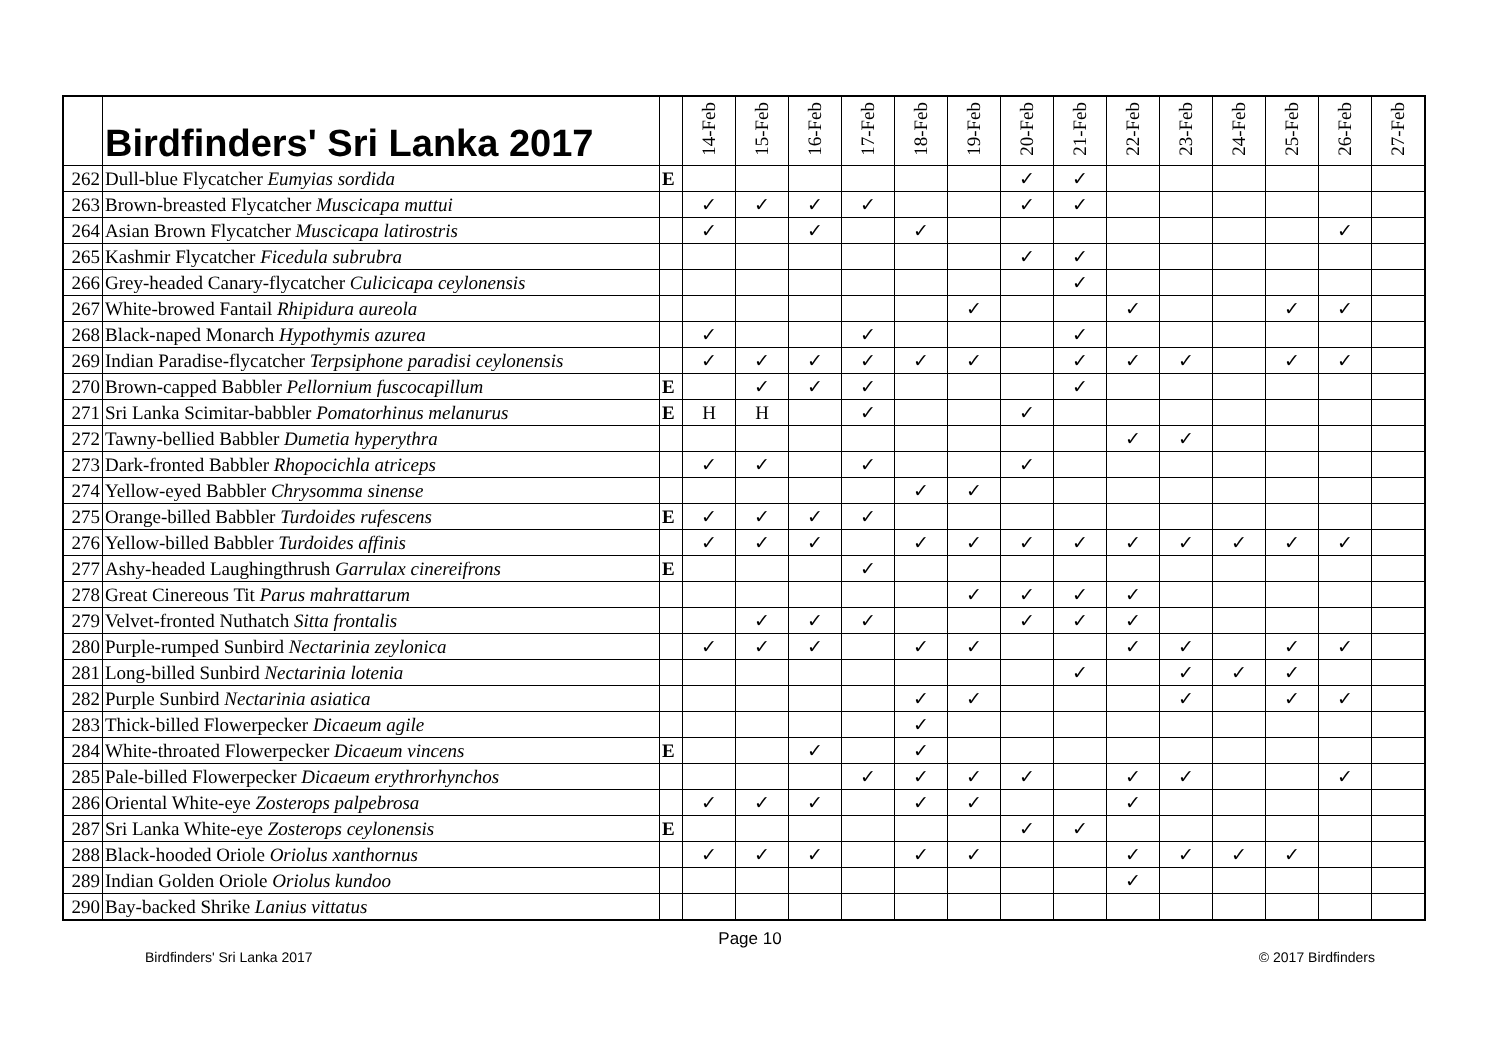| | Birdfinders' Sri Lanka 2017 | | 14-Feb | 15-Feb | 16-Feb | 17-Feb | 18-Feb | 19-Feb | 20-Feb | 21-Feb | 22-Feb | 23-Feb | 24-Feb | 25-Feb | 26-Feb | 27-Feb |
| --- | --- | --- | --- | --- | --- | --- | --- | --- | --- | --- | --- | --- | --- | --- | --- | --- |
| 262 | Dull-blue Flycatcher Eumyias sordida | E | | | | | | | ✓ | ✓ | | | | | | |
| 263 | Brown-breasted Flycatcher Muscicapa muttui | | ✓ | ✓ | ✓ | ✓ | | | ✓ | ✓ | | | | | | |
| 264 | Asian Brown Flycatcher Muscicapa latirostris | | ✓ | | ✓ | | ✓ | | | | | | | | ✓ | |
| 265 | Kashmir Flycatcher Ficedula subrubra | | | | | | | | ✓ | ✓ | | | | | | |
| 266 | Grey-headed Canary-flycatcher Culicicapa ceylonensis | | | | | | | | | ✓ | | | | | | |
| 267 | White-browed Fantail Rhipidura aureola | | | | | | | ✓ | | | ✓ | | | ✓ | ✓ | |
| 268 | Black-naped Monarch Hypothymis azurea | | ✓ | | | ✓ | | | | ✓ | | | | | | |
| 269 | Indian Paradise-flycatcher Terpsiphone paradisi ceylonensis | | ✓ | ✓ | ✓ | ✓ | ✓ | ✓ | | ✓ | ✓ | ✓ | | ✓ | ✓ | |
| 270 | Brown-capped Babbler Pellornium fuscocapillum | E | | ✓ | ✓ | ✓ | | | | ✓ | | | | | | |
| 271 | Sri Lanka Scimitar-babbler Pomatorhinus melanurus | E | H | H | | ✓ | | | ✓ | | | | | | | |
| 272 | Tawny-bellied Babbler Dumetia hyperythra | | | | | | | | | | ✓ | ✓ | | | | |
| 273 | Dark-fronted Babbler Rhopocichla atriceps | | ✓ | ✓ | | ✓ | | | ✓ | | | | | | | |
| 274 | Yellow-eyed Babbler Chrysomma sinense | | | | | | ✓ | ✓ | | | | | | | | |
| 275 | Orange-billed Babbler Turdoides rufescens | E | ✓ | ✓ | ✓ | ✓ | | | | | | | | | | |
| 276 | Yellow-billed Babbler Turdoides affinis | | ✓ | ✓ | ✓ | | ✓ | ✓ | ✓ | ✓ | ✓ | ✓ | ✓ | ✓ | ✓ | |
| 277 | Ashy-headed Laughingthrush Garrulax cinereifrons | E | | | | ✓ | | | | | | | | | | |
| 278 | Great Cinereous Tit Parus mahrattarum | | | | | | | ✓ | ✓ | ✓ | ✓ | | | | | |
| 279 | Velvet-fronted Nuthatch Sitta frontalis | | | ✓ | ✓ | ✓ | | | ✓ | ✓ | ✓ | | | | | |
| 280 | Purple-rumped Sunbird Nectarinia zeylonica | | ✓ | ✓ | ✓ | | ✓ | ✓ | | | ✓ | ✓ | | ✓ | ✓ | |
| 281 | Long-billed Sunbird Nectarinia lotenia | | | | | | | | | ✓ | | ✓ | ✓ | ✓ | | |
| 282 | Purple Sunbird Nectarinia asiatica | | | | | | ✓ | ✓ | | | | ✓ | | ✓ | ✓ | |
| 283 | Thick-billed Flowerpecker Dicaeum agile | | | | | | ✓ | | | | | | | | | |
| 284 | White-throated Flowerpecker Dicaeum vincens | E | | | ✓ | | ✓ | | | | | | | | | |
| 285 | Pale-billed Flowerpecker Dicaeum erythrorhynchos | | | | | ✓ | ✓ | ✓ | ✓ | | ✓ | ✓ | | | ✓ | |
| 286 | Oriental White-eye Zosterops palpebrosa | | ✓ | ✓ | ✓ | | ✓ | ✓ | | | ✓ | | | | | |
| 287 | Sri Lanka White-eye Zosterops ceylonensis | E | | | | | | | ✓ | ✓ | | | | | | |
| 288 | Black-hooded Oriole Oriolus xanthornus | | ✓ | ✓ | ✓ | | ✓ | ✓ | | | ✓ | ✓ | ✓ | ✓ | | |
| 289 | Indian Golden Oriole Oriolus kundoo | | | | | | | | | | ✓ | | | | | |
| 290 | Bay-backed Shrike Lanius vittatus | | | | | | | | | | | | | | | |
Page 10
Birdfinders' Sri Lanka 2017 © 2017 Birdfinders